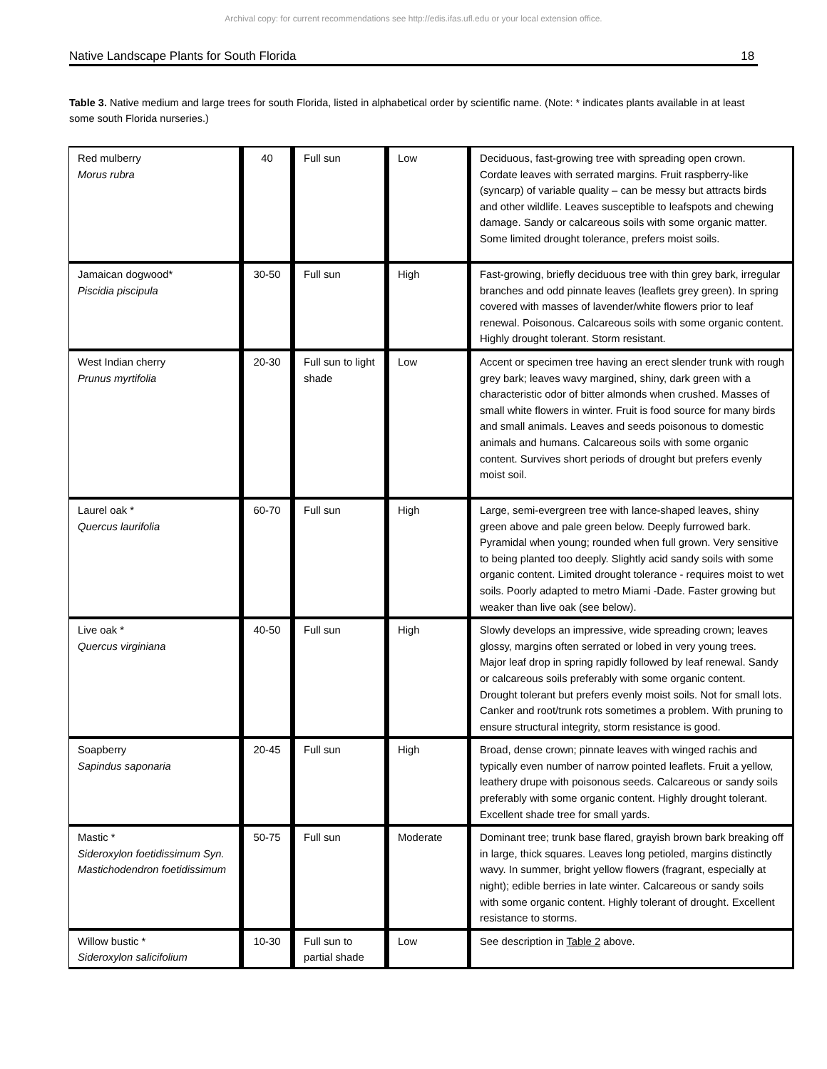Archival copy: for current recommendations see http://edis.ifas.ufl.edu or your local extension office.
Native Landscape Plants for South Florida 18
Table 3. Native medium and large trees for south Florida, listed in alphabetical order by scientific name. (Note: * indicates plants available in at least some south Florida nurseries.)
| Red mulberry Morus rubra | 40 | Full sun | Low | Deciduous, fast-growing tree with spreading open crown. Cordate leaves with serrated margins. Fruit raspberry-like (syncarp) of variable quality – can be messy but attracts birds and other wildlife. Leaves susceptible to leafspots and chewing damage. Sandy or calcareous soils with some organic matter. Some limited drought tolerance, prefers moist soils. |
| Jamaican dogwood* Piscidia piscipula | 30-50 | Full sun | High | Fast-growing, briefly deciduous tree with thin grey bark, irregular branches and odd pinnate leaves (leaflets grey green). In spring covered with masses of lavender/white flowers prior to leaf renewal. Poisonous. Calcareous soils with some organic content. Highly drought tolerant. Storm resistant. |
| West Indian cherry Prunus myrtifolia | 20-30 | Full sun to light shade | Low | Accent or specimen tree having an erect slender trunk with rough grey bark; leaves wavy margined, shiny, dark green with a characteristic odor of bitter almonds when crushed. Masses of small white flowers in winter. Fruit is food source for many birds and small animals. Leaves and seeds poisonous to domestic animals and humans. Calcareous soils with some organic content. Survives short periods of drought but prefers evenly moist soil. |
| Laurel oak * Quercus laurifolia | 60-70 | Full sun | High | Large, semi-evergreen tree with lance-shaped leaves, shiny green above and pale green below. Deeply furrowed bark. Pyramidal when young; rounded when full grown. Very sensitive to being planted too deeply. Slightly acid sandy soils with some organic content. Limited drought tolerance - requires moist to wet soils. Poorly adapted to metro Miami -Dade. Faster growing but weaker than live oak (see below). |
| Live oak * Quercus virginiana | 40-50 | Full sun | High | Slowly develops an impressive, wide spreading crown; leaves glossy, margins often serrated or lobed in very young trees. Major leaf drop in spring rapidly followed by leaf renewal. Sandy or calcareous soils preferably with some organic content. Drought tolerant but prefers evenly moist soils. Not for small lots. Canker and root/trunk rots sometimes a problem. With pruning to ensure structural integrity, storm resistance is good. |
| Soapberry Sapindus saponaria | 20-45 | Full sun | High | Broad, dense crown; pinnate leaves with winged rachis and typically even number of narrow pointed leaflets. Fruit a yellow, leathery drupe with poisonous seeds. Calcareous or sandy soils preferably with some organic content. Highly drought tolerant. Excellent shade tree for small yards. |
| Mastic * Sideroxylon foetidissimum Syn. Mastichodendron foetidissimum | 50-75 | Full sun | Moderate | Dominant tree; trunk base flared, grayish brown bark breaking off in large, thick squares. Leaves long petioled, margins distinctly wavy. In summer, bright yellow flowers (fragrant, especially at night); edible berries in late winter. Calcareous or sandy soils with some organic content. Highly tolerant of drought. Excellent resistance to storms. |
| Willow bustic * Sideroxylon salicifolium | 10-30 | Full sun to partial shade | Low | See description in Table 2 above. |